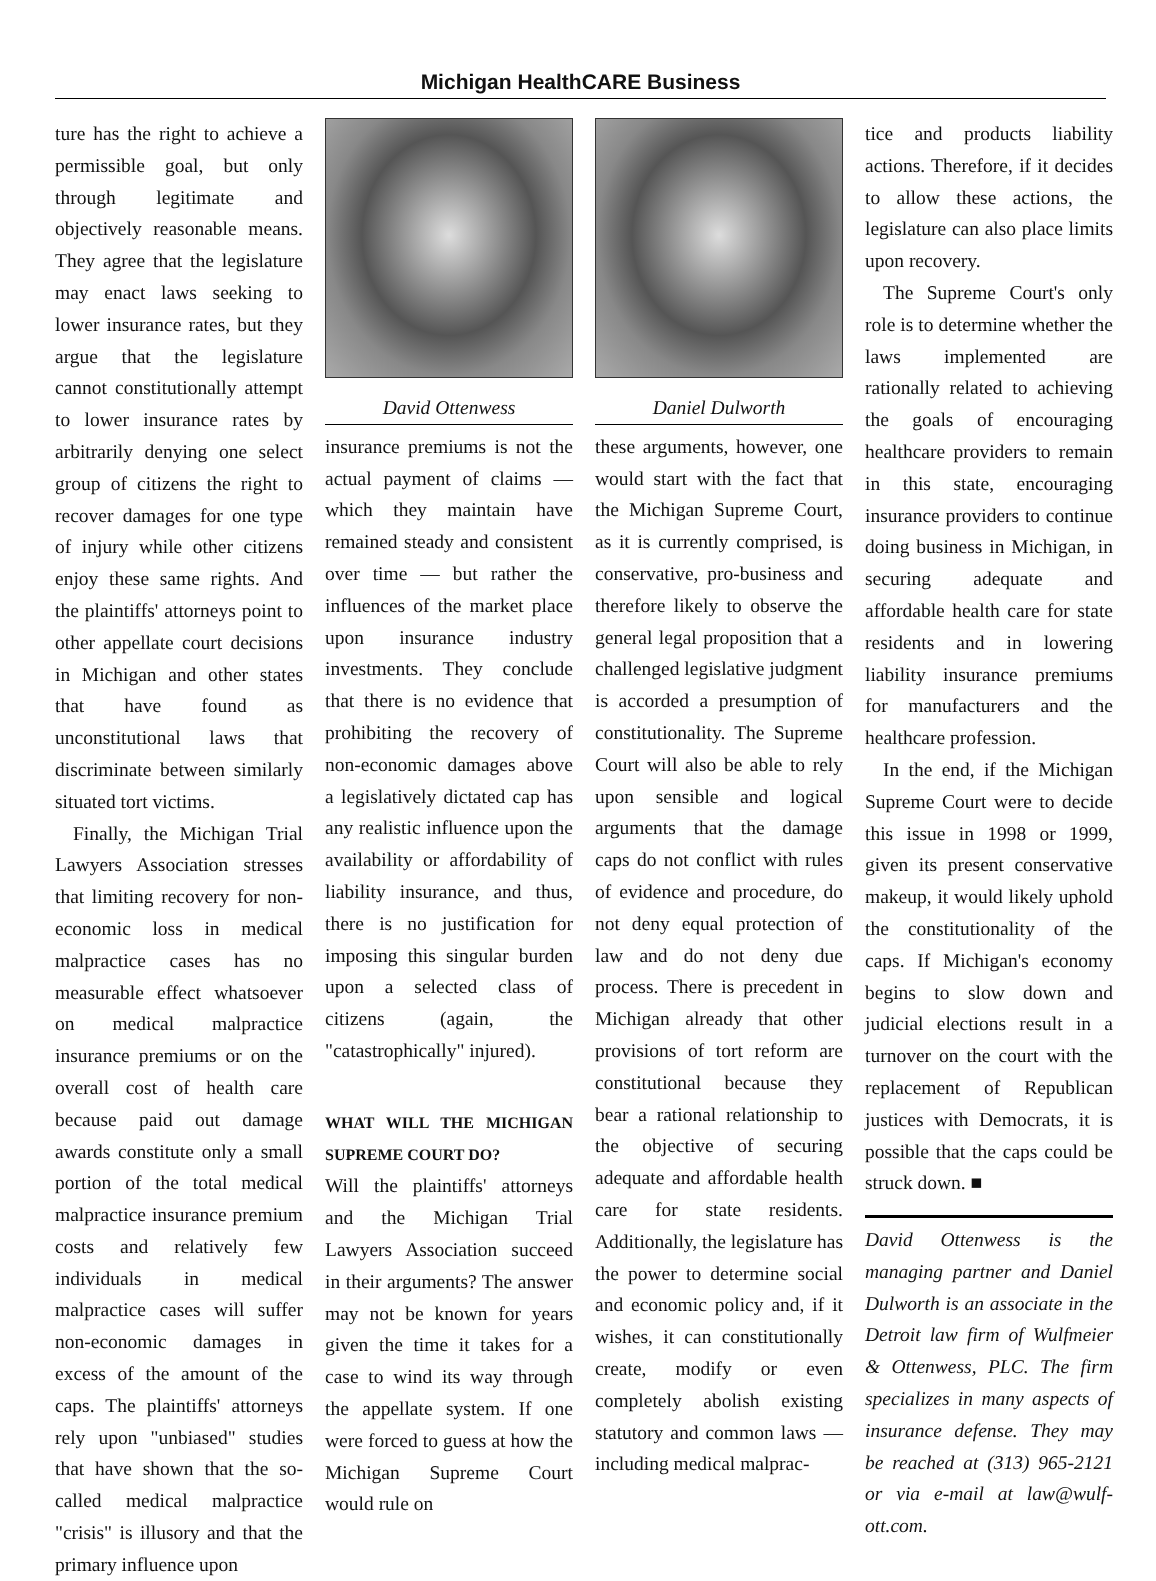Michigan HealthCARE Business
ture has the right to achieve a permissible goal, but only through legitimate and objectively reasonable means. They agree that the legislature may enact laws seeking to lower insurance rates, but they argue that the legislature cannot constitutionally attempt to lower insurance rates by arbitrarily denying one select group of citizens the right to recover damages for one type of injury while other citizens enjoy these same rights. And the plaintiffs' attorneys point to other appellate court decisions in Michigan and other states that have found as unconstitutional laws that discriminate between similarly situated tort victims.
Finally, the Michigan Trial Lawyers Association stresses that limiting recovery for non-economic loss in medical malpractice cases has no measurable effect whatsoever on medical malpractice insurance premiums or on the overall cost of health care because paid out damage awards constitute only a small portion of the total medical malpractice insurance premium costs and relatively few individuals in medical malpractice cases will suffer non-economic damages in excess of the amount of the caps. The plaintiffs' attorneys rely upon "unbiased" studies that have shown that the so-called medical malpractice "crisis" is illusory and that the primary influence upon
David Ottenwess
insurance premiums is not the actual payment of claims — which they maintain have remained steady and consistent over time — but rather the influences of the market place upon insurance industry investments. They conclude that there is no evidence that prohibiting the recovery of non-economic damages above a legislatively dictated cap has any realistic influence upon the availability or affordability of liability insurance, and thus, there is no justification for imposing this singular burden upon a selected class of citizens (again, the "catastrophically" injured).
WHAT WILL THE MICHIGAN SUPREME COURT DO?
Will the plaintiffs' attorneys and the Michigan Trial Lawyers Association succeed in their arguments? The answer may not be known for years given the time it takes for a case to wind its way through the appellate system. If one were forced to guess at how the Michigan Supreme Court would rule on
Daniel Dulworth
these arguments, however, one would start with the fact that the Michigan Supreme Court, as it is currently comprised, is conservative, pro-business and therefore likely to observe the general legal proposition that a challenged legislative judgment is accorded a presumption of constitutionality. The Supreme Court will also be able to rely upon sensible and logical arguments that the damage caps do not conflict with rules of evidence and procedure, do not deny equal protection of law and do not deny due process. There is precedent in Michigan already that other provisions of tort reform are constitutional because they bear a rational relationship to the objective of securing adequate and affordable health care for state residents. Additionally, the legislature has the power to determine social and economic policy and, if it wishes, it can constitutionally create, modify or even completely abolish existing statutory and common laws — including medical malprac-
tice and products liability actions. Therefore, if it decides to allow these actions, the legislature can also place limits upon recovery.
The Supreme Court's only role is to determine whether the laws implemented are rationally related to achieving the goals of encouraging healthcare providers to remain in this state, encouraging insurance providers to continue doing business in Michigan, in securing adequate and affordable health care for state residents and in lowering liability insurance premiums for manufacturers and the healthcare profession.
In the end, if the Michigan Supreme Court were to decide this issue in 1998 or 1999, given its present conservative makeup, it would likely uphold the constitutionality of the caps. If Michigan's economy begins to slow down and judicial elections result in a turnover on the court with the replacement of Republican justices with Democrats, it is possible that the caps could be struck down. ■
David Ottenwess is the managing partner and Daniel Dulworth is an associate in the Detroit law firm of Wulfmeier & Ottenwess, PLC. The firm specializes in many aspects of insurance defense. They may be reached at (313) 965-2121 or via e-mail at law@wulf-ott.com.